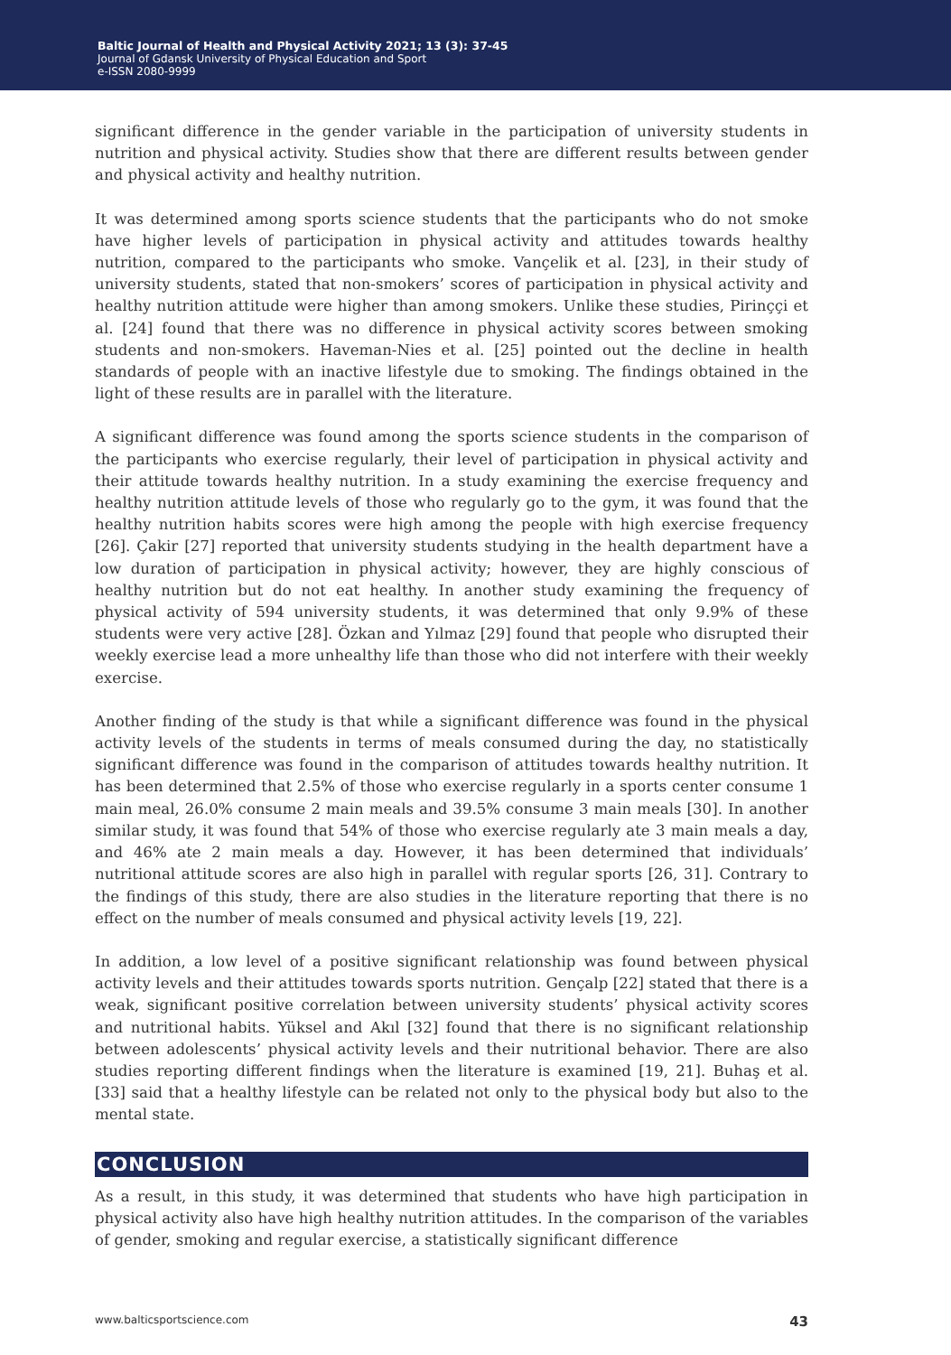Baltic Journal of Health and Physical Activity 2021; 13 (3): 37-45
Journal of Gdansk University of Physical Education and Sport
e-ISSN 2080-9999
significant difference in the gender variable in the participation of university students in nutrition and physical activity. Studies show that there are different results between gender and physical activity and healthy nutrition.
It was determined among sports science students that the participants who do not smoke have higher levels of participation in physical activity and attitudes towards healthy nutrition, compared to the participants who smoke. Vançelik et al. [23], in their study of university students, stated that non-smokers’ scores of participation in physical activity and healthy nutrition attitude were higher than among smokers. Unlike these studies, Pirinççi et al. [24] found that there was no difference in physical activity scores between smoking students and non-smokers. Haveman-Nies et al. [25] pointed out the decline in health standards of people with an inactive lifestyle due to smoking. The findings obtained in the light of these results are in parallel with the literature.
A significant difference was found among the sports science students in the comparison of the participants who exercise regularly, their level of participation in physical activity and their attitude towards healthy nutrition. In a study examining the exercise frequency and healthy nutrition attitude levels of those who regularly go to the gym, it was found that the healthy nutrition habits scores were high among the people with high exercise frequency [26]. Çakir [27] reported that university students studying in the health department have a low duration of participation in physical activity; however, they are highly conscious of healthy nutrition but do not eat healthy. In another study examining the frequency of physical activity of 594 university students, it was determined that only 9.9% of these students were very active [28]. Özkan and Yılmaz [29] found that people who disrupted their weekly exercise lead a more unhealthy life than those who did not interfere with their weekly exercise.
Another finding of the study is that while a significant difference was found in the physical activity levels of the students in terms of meals consumed during the day, no statistically significant difference was found in the comparison of attitudes towards healthy nutrition. It has been determined that 2.5% of those who exercise regularly in a sports center consume 1 main meal, 26.0% consume 2 main meals and 39.5% consume 3 main meals [30]. In another similar study, it was found that 54% of those who exercise regularly ate 3 main meals a day, and 46% ate 2 main meals a day. However, it has been determined that individuals’ nutritional attitude scores are also high in parallel with regular sports [26, 31]. Contrary to the findings of this study, there are also studies in the literature reporting that there is no effect on the number of meals consumed and physical activity levels [19, 22].
In addition, a low level of a positive significant relationship was found between physical activity levels and their attitudes towards sports nutrition. Gençalp [22] stated that there is a weak, significant positive correlation between university students’ physical activity scores and nutritional habits. Yüksel and Akıl [32] found that there is no significant relationship between adolescents’ physical activity levels and their nutritional behavior. There are also studies reporting different findings when the literature is examined [19, 21]. Buhaş et al. [33] said that a healthy lifestyle can be related not only to the physical body but also to the mental state.
CONCLUSION
As a result, in this study, it was determined that students who have high participation in physical activity also have high healthy nutrition attitudes. In the comparison of the variables of gender, smoking and regular exercise, a statistically significant difference
www.balticsportscience.com 43